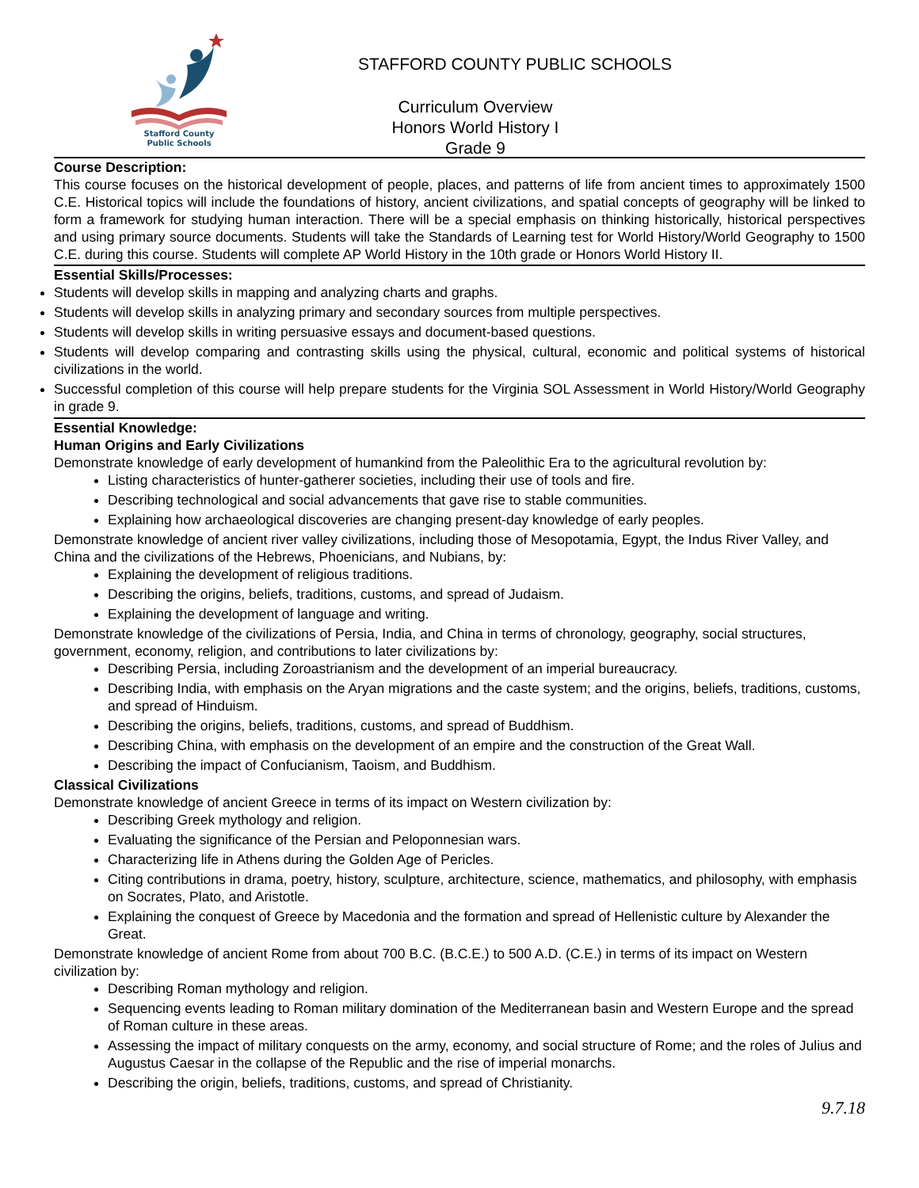Stafford County
Public Schools
STAFFORD COUNTY PUBLIC SCHOOLS
Curriculum Overview
Honors World History I
Grade 9
Course Description:
This course focuses on the historical development of people, places, and patterns of life from ancient times to approximately 1500 C.E. Historical topics will include the foundations of history, ancient civilizations, and spatial concepts of geography will be linked to form a framework for studying human interaction. There will be a special emphasis on thinking historically, historical perspectives and using primary source documents. Students will take the Standards of Learning test for World History/World Geography to 1500 C.E. during this course. Students will complete AP World History in the 10th grade or Honors World History II.
Essential Skills/Processes:
Students will develop skills in mapping and analyzing charts and graphs.
Students will develop skills in analyzing primary and secondary sources from multiple perspectives.
Students will develop skills in writing persuasive essays and document-based questions.
Students will develop comparing and contrasting skills using the physical, cultural, economic and political systems of historical civilizations in the world.
Successful completion of this course will help prepare students for the Virginia SOL Assessment in World History/World Geography in grade 9.
Essential Knowledge:
Human Origins and Early Civilizations
Demonstrate knowledge of early development of humankind from the Paleolithic Era to the agricultural revolution by:
Listing characteristics of hunter-gatherer societies, including their use of tools and fire.
Describing technological and social advancements that gave rise to stable communities.
Explaining how archaeological discoveries are changing present-day knowledge of early peoples.
Demonstrate knowledge of ancient river valley civilizations, including those of Mesopotamia, Egypt, the Indus River Valley, and China and the civilizations of the Hebrews, Phoenicians, and Nubians, by:
Explaining the development of religious traditions.
Describing the origins, beliefs, traditions, customs, and spread of Judaism.
Explaining the development of language and writing.
Demonstrate knowledge of the civilizations of Persia, India, and China in terms of chronology, geography, social structures, government, economy, religion, and contributions to later civilizations by:
Describing Persia, including Zoroastrianism and the development of an imperial bureaucracy.
Describing India, with emphasis on the Aryan migrations and the caste system; and the origins, beliefs, traditions, customs, and spread of Hinduism.
Describing the origins, beliefs, traditions, customs, and spread of Buddhism.
Describing China, with emphasis on the development of an empire and the construction of the Great Wall.
Describing the impact of Confucianism, Taoism, and Buddhism.
Classical Civilizations
Demonstrate knowledge of ancient Greece in terms of its impact on Western civilization by:
Describing Greek mythology and religion.
Evaluating the significance of the Persian and Peloponnesian wars.
Characterizing life in Athens during the Golden Age of Pericles.
Citing contributions in drama, poetry, history, sculpture, architecture, science, mathematics, and philosophy, with emphasis on Socrates, Plato, and Aristotle.
Explaining the conquest of Greece by Macedonia and the formation and spread of Hellenistic culture by Alexander the Great.
Demonstrate knowledge of ancient Rome from about 700 B.C. (B.C.E.) to 500 A.D. (C.E.) in terms of its impact on Western civilization by:
Describing Roman mythology and religion.
Sequencing events leading to Roman military domination of the Mediterranean basin and Western Europe and the spread of Roman culture in these areas.
Assessing the impact of military conquests on the army, economy, and social structure of Rome; and the roles of Julius and Augustus Caesar in the collapse of the Republic and the rise of imperial monarchs.
Describing the origin, beliefs, traditions, customs, and spread of Christianity.
9.7.18